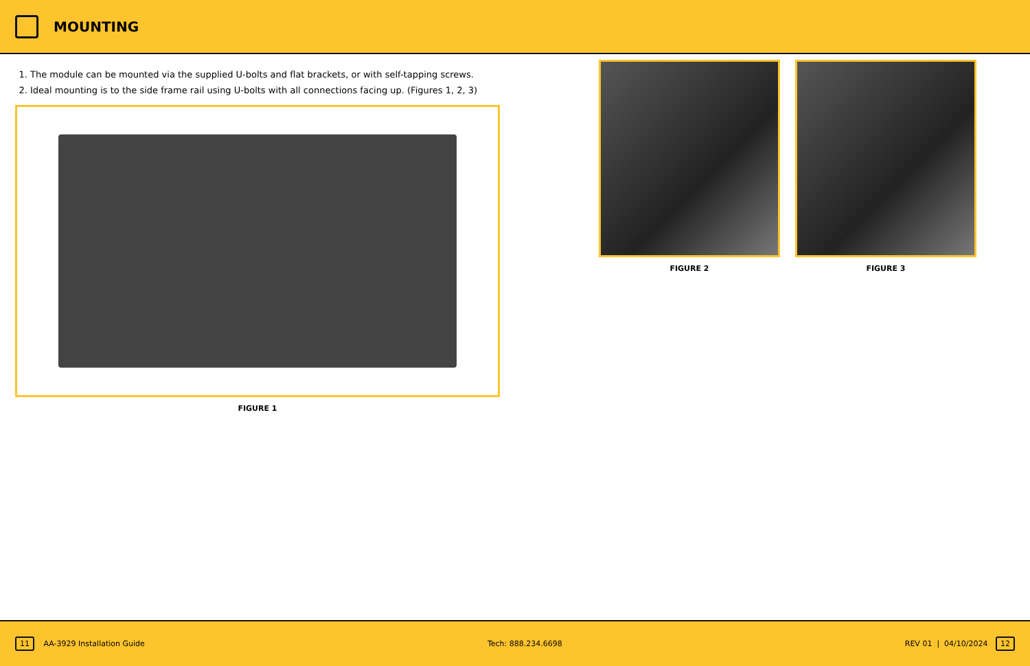MOUNTING
1. The module can be mounted via the supplied U-bolts and flat brackets, or with self-tapping screws.
2. Ideal mounting is to the side frame rail using U-bolts with all connections facing up. (Figures 1, 2, 3)
FIGURE 1
FIGURE 2 FIGURE 3
11 AA-3929 Installation Guide Tech: 888.234.6698 REV 01 | 04/10/2024 12